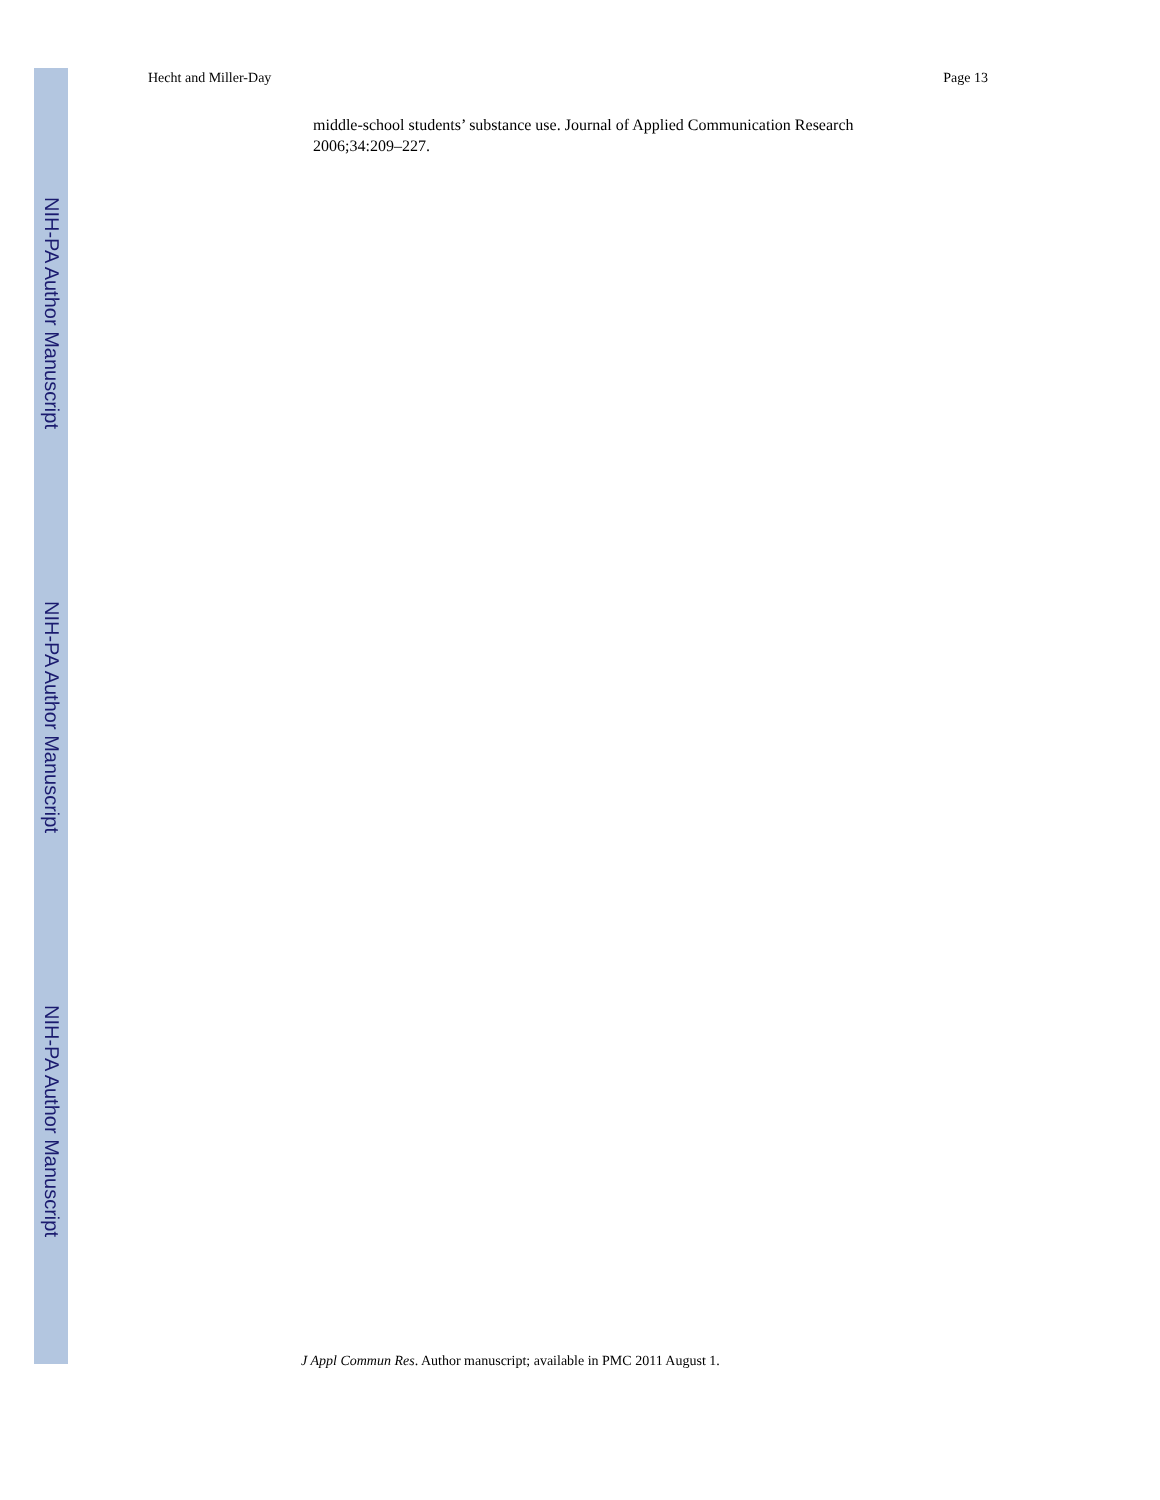NIH-PA Author Manuscript
NIH-PA Author Manuscript
NIH-PA Author Manuscript
Hecht and Miller-Day Page 13
middle-school students’ substance use. Journal of Applied Communication Research 2006;34:209–227.
J Appl Commun Res. Author manuscript; available in PMC 2011 August 1.